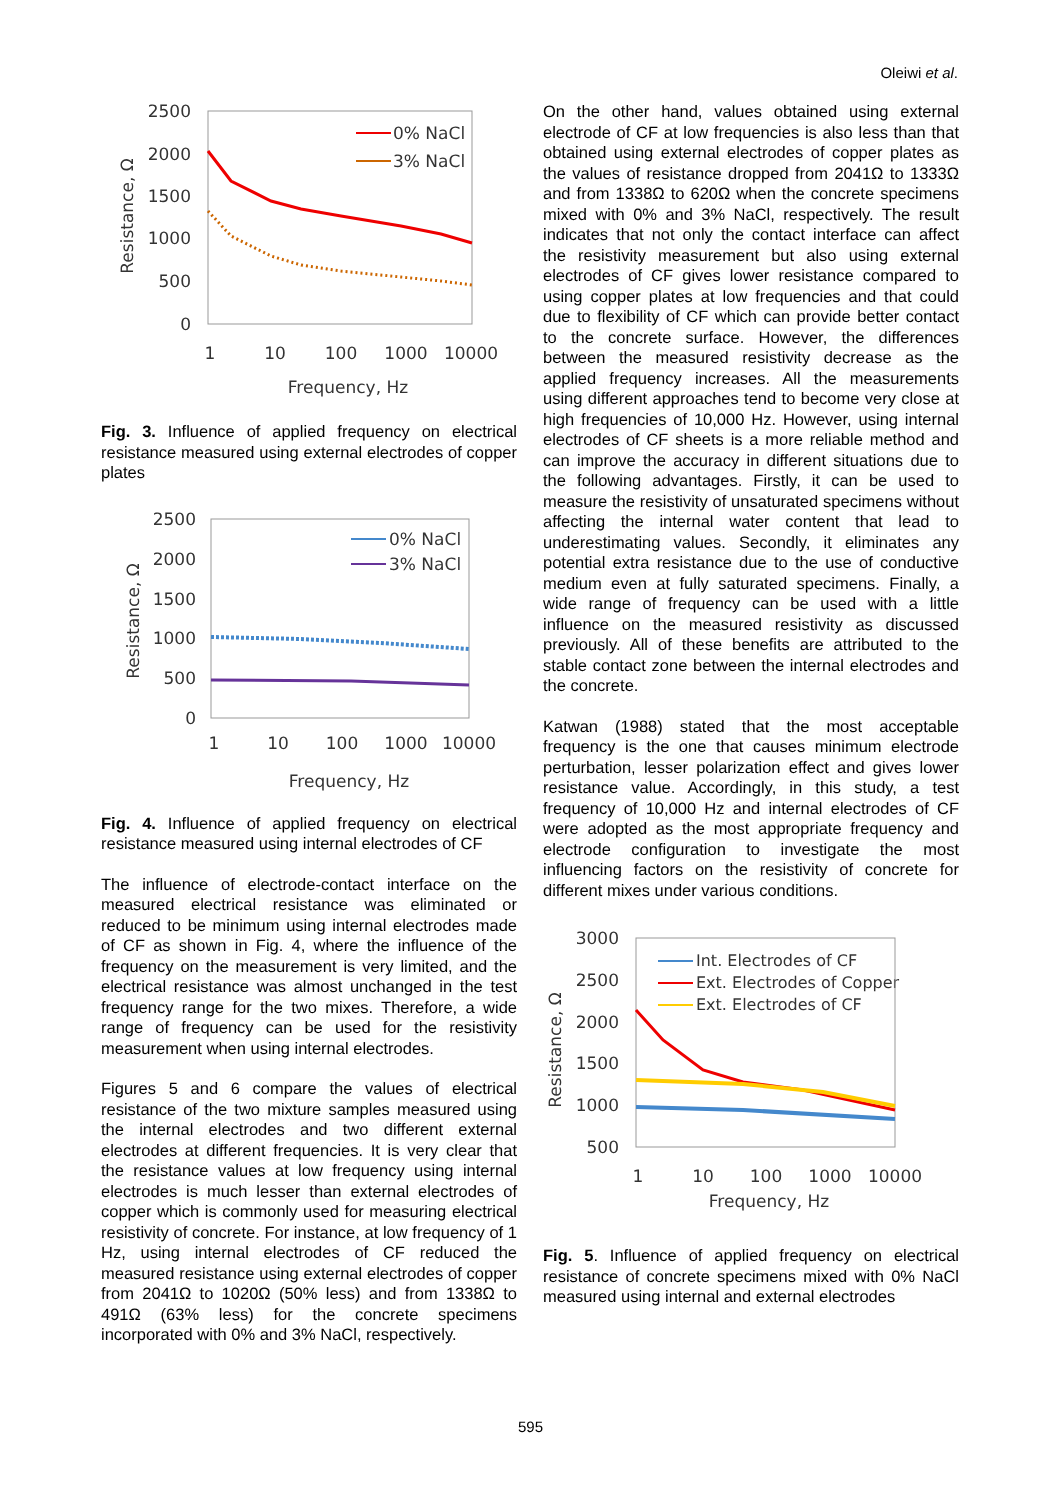Oleiwi et al.
2500
2000
1500
1000
500
0
1
10
100
1000
10000
Frequency, Hz
Resistance, Ω
0% NaCl
3% NaCl
Fig. 3. Influence of applied frequency on electrical resistance measured using external electrodes of copper plates
2500
2000
1500
1000
500
0
1
10
100
1000
10000
Frequency, Hz
Resistance, Ω
0% NaCl
3% NaCl
Fig. 4. Influence of applied frequency on electrical resistance measured using internal electrodes of CF
The influence of electrode-contact interface on the measured electrical resistance was eliminated or reduced to be minimum using internal electrodes made of CF as shown in Fig. 4, where the influence of the frequency on the measurement is very limited, and the electrical resistance was almost unchanged in the test frequency range for the two mixes. Therefore, a wide range of frequency can be used for the resistivity measurement when using internal electrodes.
Figures 5 and 6 compare the values of electrical resistance of the two mixture samples measured using the internal electrodes and two different external electrodes at different frequencies. It is very clear that the resistance values at low frequency using internal electrodes is much lesser than external electrodes of copper which is commonly used for measuring electrical resistivity of concrete. For instance, at low frequency of 1 Hz, using internal electrodes of CF reduced the measured resistance using external electrodes of copper from 2041Ω to 1020Ω (50% less) and from 1338Ω to 491Ω (63% less) for the concrete specimens incorporated with 0% and 3% NaCl, respectively.
On the other hand, values obtained using external electrode of CF at low frequencies is also less than that obtained using external electrodes of copper plates as the values of resistance dropped from 2041Ω to 1333Ω and from 1338Ω to 620Ω when the concrete specimens mixed with 0% and 3% NaCl, respectively. The result indicates that not only the contact interface can affect the resistivity measurement but also using external electrodes of CF gives lower resistance compared to using copper plates at low frequencies and that could due to flexibility of CF which can provide better contact to the concrete surface. However, the differences between the measured resistivity decrease as the applied frequency increases. All the measurements using different approaches tend to become very close at high frequencies of 10,000 Hz. However, using internal electrodes of CF sheets is a more reliable method and can improve the accuracy in different situations due to the following advantages. Firstly, it can be used to measure the resistivity of unsaturated specimens without affecting the internal water content that lead to underestimating values. Secondly, it eliminates any potential extra resistance due to the use of conductive medium even at fully saturated specimens. Finally, a wide range of frequency can be used with a little influence on the measured resistivity as discussed previously. All of these benefits are attributed to the stable contact zone between the internal electrodes and the concrete.
Katwan (1988) stated that the most acceptable frequency is the one that causes minimum electrode perturbation, lesser polarization effect and gives lower resistance value. Accordingly, in this study, a test frequency of 10,000 Hz and internal electrodes of CF were adopted as the most appropriate frequency and electrode configuration to investigate the most influencing factors on the resistivity of concrete for different mixes under various conditions.
3000
2500
2000
1500
1000
500
1
10
100
1000
10000
Frequency, Hz
Resistance, Ω
Int. Electrodes of CF
Ext. Electrodes of Copper
Ext. Electrodes of CF
Fig. 5. Influence of applied frequency on electrical resistance of concrete specimens mixed with 0% NaCl measured using internal and external electrodes
595